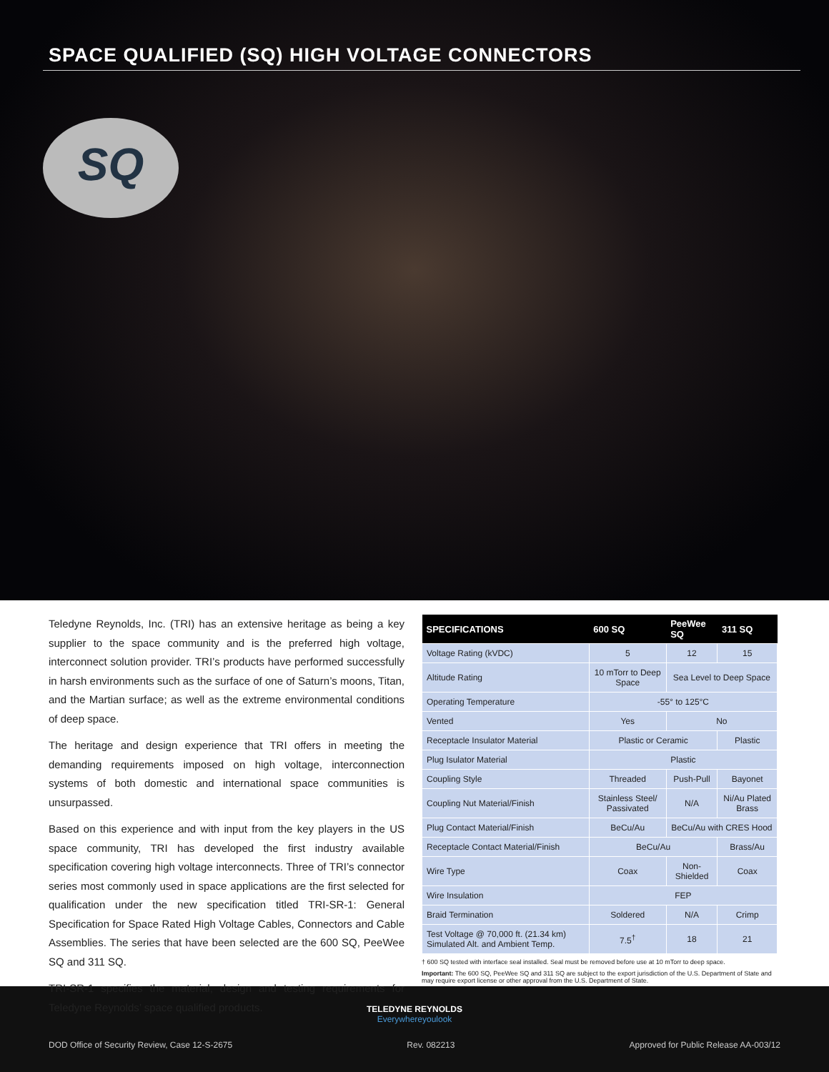SPACE QUALIFIED (SQ) HIGH VOLTAGE CONNECTORS
SQ
Teledyne Reynolds, Inc. (TRI) has an extensive heritage as being a key supplier to the space community and is the preferred high voltage, interconnect solution provider. TRI’s products have performed successfully in harsh environments such as the surface of one of Saturn’s moons, Titan, and the Martian surface; as well as the extreme environmental conditions of deep space.
The heritage and design experience that TRI offers in meeting the demanding requirements imposed on high voltage, interconnection systems of both domestic and international space communities is unsurpassed.
Based on this experience and with input from the key players in the US space community, TRI has developed the first industry available specification covering high voltage interconnects. Three of TRI’s connector series most commonly used in space applications are the first selected for qualification under the new specification titled TRI-SR-1: General Specification for Space Rated High Voltage Cables, Connectors and Cable Assemblies. The series that have been selected are the 600 SQ, PeeWee SQ and 311 SQ.
TRI-SR-1 specifies the material, design and testing requirements for Teledyne Reynolds’ space qualified products.
| SPECIFICATIONS | 600 SQ | PeeWee SQ | 311 SQ |
| --- | --- | --- | --- |
| Voltage Rating (kVDC) | 5 | 12 | 15 |
| Altitude Rating | 10 mTorr to Deep Space | Sea Level to Deep Space | |
| Operating Temperature | -55° to 125°C | | |
| Vented | Yes | No | |
| Receptacle Insulator Material | Plastic or Ceramic | | Plastic |
| Plug Isulator Material | Plastic | | |
| Coupling Style | Threaded | Push-Pull | Bayonet |
| Coupling Nut Material/Finish | Stainless Steel/ Passivated | N/A | Ni/Au Plated Brass |
| Plug Contact Material/Finish | BeCu/Au | BeCu/Au with CRES Hood | |
| Receptacle Contact Material/Finish | BeCu/Au | | Brass/Au |
| Wire Type | Coax | Non-Shielded | Coax |
| Wire Insulation | FEP | | |
| Braid Termination | Soldered | N/A | Crimp |
| Test Voltage @ 70,000 ft. (21.34 km) Simulated Alt. and Ambient Temp. | 7.5<sup>†</sup> | 18 | 21 |
† 600 SQ tested with interface seal installed. Seal must be removed before use at 10 mTorr to deep space.
Important: The 600 SQ, PeeWee SQ and 311 SQ are subject to the export jurisdiction of the U.S. Department of State and may require export license or other approval from the U.S. Department of State.
TELEDYNE REYNOLDS
Everywhereyoulook
DOD Office of Security Review, Case 12-S-2675 Rev. 082213 Approved for Public Release AA-003/12